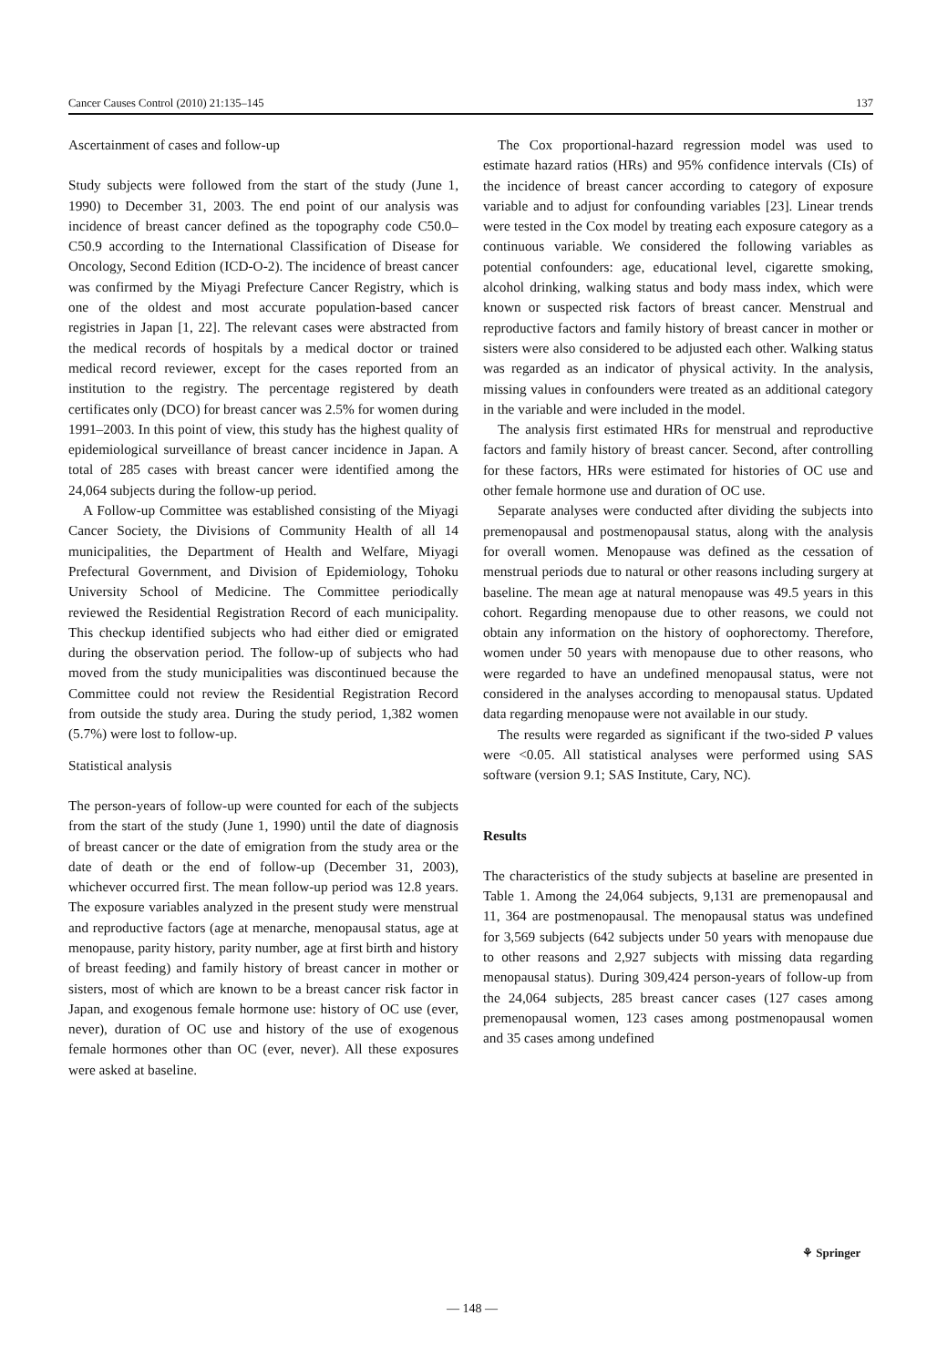Cancer Causes Control (2010) 21:135–145 137
Ascertainment of cases and follow-up
Study subjects were followed from the start of the study (June 1, 1990) to December 31, 2003. The end point of our analysis was incidence of breast cancer defined as the topography code C50.0–C50.9 according to the International Classification of Disease for Oncology, Second Edition (ICD-O-2). The incidence of breast cancer was confirmed by the Miyagi Prefecture Cancer Registry, which is one of the oldest and most accurate population-based cancer registries in Japan [1, 22]. The relevant cases were abstracted from the medical records of hospitals by a medical doctor or trained medical record reviewer, except for the cases reported from an institution to the registry. The percentage registered by death certificates only (DCO) for breast cancer was 2.5% for women during 1991–2003. In this point of view, this study has the highest quality of epidemiological surveillance of breast cancer incidence in Japan. A total of 285 cases with breast cancer were identified among the 24,064 subjects during the follow-up period.
A Follow-up Committee was established consisting of the Miyagi Cancer Society, the Divisions of Community Health of all 14 municipalities, the Department of Health and Welfare, Miyagi Prefectural Government, and Division of Epidemiology, Tohoku University School of Medicine. The Committee periodically reviewed the Residential Registration Record of each municipality. This checkup identified subjects who had either died or emigrated during the observation period. The follow-up of subjects who had moved from the study municipalities was discontinued because the Committee could not review the Residential Registration Record from outside the study area. During the study period, 1,382 women (5.7%) were lost to follow-up.
Statistical analysis
The person-years of follow-up were counted for each of the subjects from the start of the study (June 1, 1990) until the date of diagnosis of breast cancer or the date of emigration from the study area or the date of death or the end of follow-up (December 31, 2003), whichever occurred first. The mean follow-up period was 12.8 years. The exposure variables analyzed in the present study were menstrual and reproductive factors (age at menarche, menopausal status, age at menopause, parity history, parity number, age at first birth and history of breast feeding) and family history of breast cancer in mother or sisters, most of which are known to be a breast cancer risk factor in Japan, and exogenous female hormone use: history of OC use (ever, never), duration of OC use and history of the use of exogenous female hormones other than OC (ever, never). All these exposures were asked at baseline.
The Cox proportional-hazard regression model was used to estimate hazard ratios (HRs) and 95% confidence intervals (CIs) of the incidence of breast cancer according to category of exposure variable and to adjust for confounding variables [23]. Linear trends were tested in the Cox model by treating each exposure category as a continuous variable. We considered the following variables as potential confounders: age, educational level, cigarette smoking, alcohol drinking, walking status and body mass index, which were known or suspected risk factors of breast cancer. Menstrual and reproductive factors and family history of breast cancer in mother or sisters were also considered to be adjusted each other. Walking status was regarded as an indicator of physical activity. In the analysis, missing values in confounders were treated as an additional category in the variable and were included in the model.
The analysis first estimated HRs for menstrual and reproductive factors and family history of breast cancer. Second, after controlling for these factors, HRs were estimated for histories of OC use and other female hormone use and duration of OC use.
Separate analyses were conducted after dividing the subjects into premenopausal and postmenopausal status, along with the analysis for overall women. Menopause was defined as the cessation of menstrual periods due to natural or other reasons including surgery at baseline. The mean age at natural menopause was 49.5 years in this cohort. Regarding menopause due to other reasons, we could not obtain any information on the history of oophorectomy. Therefore, women under 50 years with menopause due to other reasons, who were regarded to have an undefined menopausal status, were not considered in the analyses according to menopausal status. Updated data regarding menopause were not available in our study.
The results were regarded as significant if the two-sided P values were <0.05. All statistical analyses were performed using SAS software (version 9.1; SAS Institute, Cary, NC).
Results
The characteristics of the study subjects at baseline are presented in Table 1. Among the 24,064 subjects, 9,131 are premenopausal and 11, 364 are postmenopausal. The menopausal status was undefined for 3,569 subjects (642 subjects under 50 years with menopause due to other reasons and 2,927 subjects with missing data regarding menopausal status). During 309,424 person-years of follow-up from the 24,064 subjects, 285 breast cancer cases (127 cases among premenopausal women, 123 cases among postmenopausal women and 35 cases among undefined
⚘ Springer
— 148 —